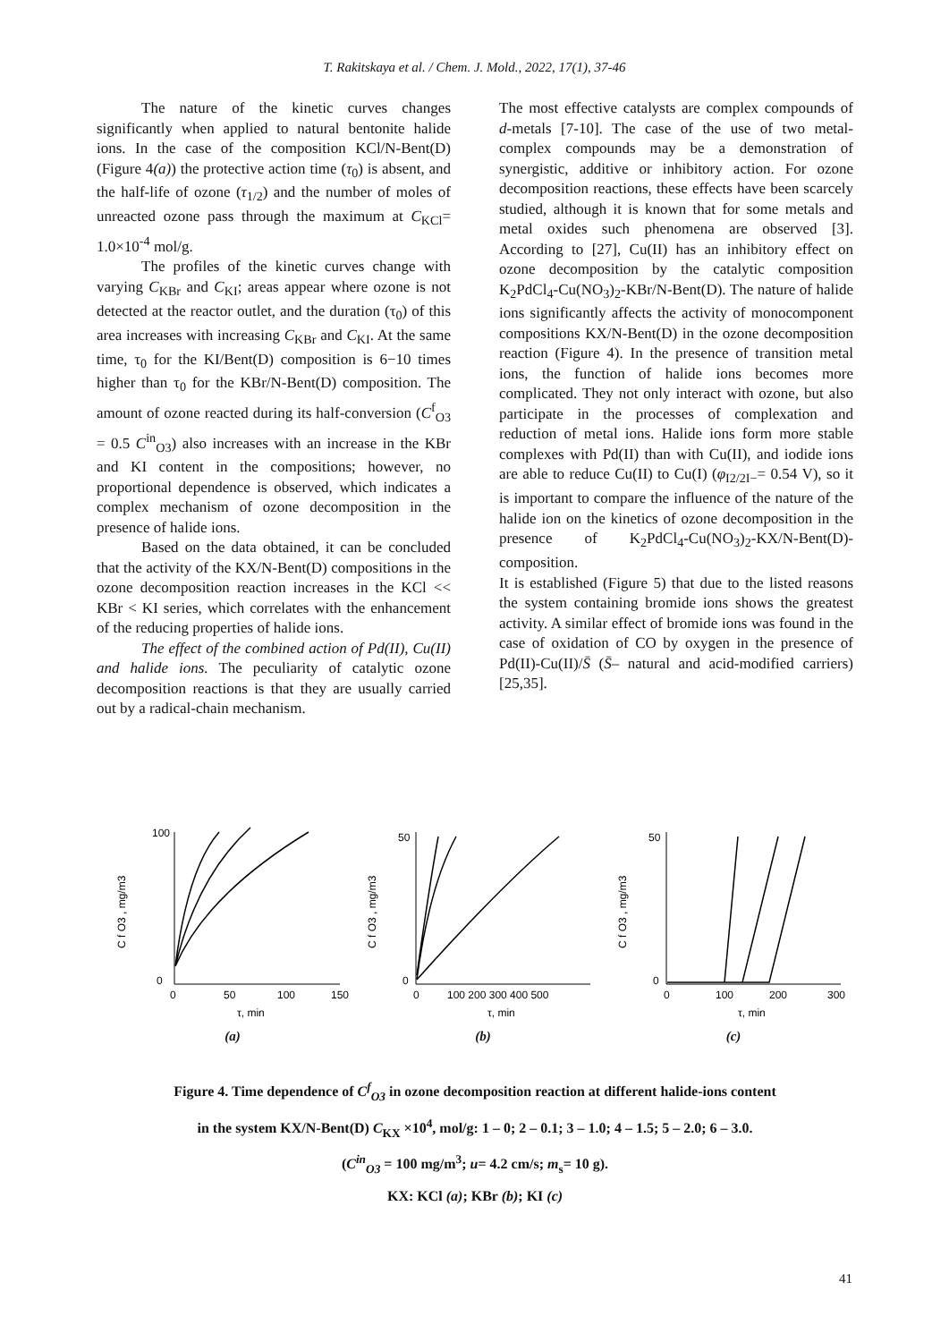T. Rakitskaya et al. / Chem. J. Mold., 2022, 17(1), 37-46
The nature of the kinetic curves changes significantly when applied to natural bentonite halide ions. In the case of the composition KCl/N-Bent(D) (Figure 4(a)) the protective action time (τ<sub>0</sub>) is absent, and the half-life of ozone (τ<sub>1/2</sub>) and the number of moles of unreacted ozone pass through the maximum at C<sub>KCl</sub>= 1.0×10<sup>-4</sup> mol/g.
The profiles of the kinetic curves change with varying C<sub>KBr</sub> and C<sub>KI</sub>; areas appear where ozone is not detected at the reactor outlet, and the duration (τ<sub>0</sub>) of this area increases with increasing C<sub>KBr</sub> and C<sub>KI</sub>. At the same time, τ<sub>0</sub> for the KI/Bent(D) composition is 6−10 times higher than τ<sub>0</sub> for the KBr/N-Bent(D) composition. The amount of ozone reacted during its half-conversion (C<sup>f</sup><sub>O3</sub> = 0.5 C<sup>in</sup><sub>O3</sub>) also increases with an increase in the KBr and KI content in the compositions; however, no proportional dependence is observed, which indicates a complex mechanism of ozone decomposition in the presence of halide ions.
Based on the data obtained, it can be concluded that the activity of the KX/N-Bent(D) compositions in the ozone decomposition reaction increases in the KCl << KBr < KI series, which correlates with the enhancement of the reducing properties of halide ions.
The effect of the combined action of Pd(II), Cu(II) and halide ions. The peculiarity of catalytic ozone decomposition reactions is that they are usually carried out by a radical-chain mechanism.
The most effective catalysts are complex compounds of d-metals [7-10]. The case of the use of two metal-complex compounds may be a demonstration of synergistic, additive or inhibitory action. For ozone decomposition reactions, these effects have been scarcely studied, although it is known that for some metals and metal oxides such phenomena are observed [3]. According to [27], Cu(II) has an inhibitory effect on ozone decomposition by the catalytic composition K<sub>2</sub>PdCl<sub>4</sub>-Cu(NO<sub>3</sub>)<sub>2</sub>-KBr/N-Bent(D). The nature of halide ions significantly affects the activity of monocomponent compositions KX/N-Bent(D) in the ozone decomposition reaction (Figure 4). In the presence of transition metal ions, the function of halide ions becomes more complicated. They not only interact with ozone, but also participate in the processes of complexation and reduction of metal ions. Halide ions form more stable complexes with Pd(II) than with Cu(II), and iodide ions are able to reduce Cu(II) to Cu(I) (φ<sub>I2/2I−</sub>= 0.54 V), so it is important to compare the influence of the nature of the halide ion on the kinetics of ozone decomposition in the presence of K<sub>2</sub>PdCl<sub>4</sub>-Cu(NO<sub>3</sub>)<sub>2</sub>-KX/N-Bent(D)-composition.
It is established (Figure 5) that due to the listed reasons the system containing bromide ions shows the greatest activity. A similar effect of bromide ions was found in the case of oxidation of CO by oxygen in the presence of Pd(II)-Cu(II)/S̄ (S̄– natural and acid-modified carriers) [25,35].
C f O3 , mg/m3
100
0
0
50
100
150
τ, min
(a)
C f O3 , mg/m3
50
0
0
100 200 300 400 500
τ, min
(b)
C f O3 , mg/m3
50
0
0
100
200
300
τ, min
(c)
Figure 4. Time dependence of C<sup>f</sup><sub>O3</sub> in ozone decomposition reaction at different halide-ions content
in the system KX/N-Bent(D) C<sub>KX</sub> ×10<sup>4</sup>, mol/g: 1 – 0; 2 – 0.1; 3 – 1.0; 4 – 1.5; 5 – 2.0; 6 – 3.0.
(C<sup>in</sup><sub>O3</sub> = 100 mg/m<sup>3</sup>; u= 4.2 cm/s; m<sub>s</sub>= 10 g).
KX: KCl (a); KBr (b); KI (c)
41